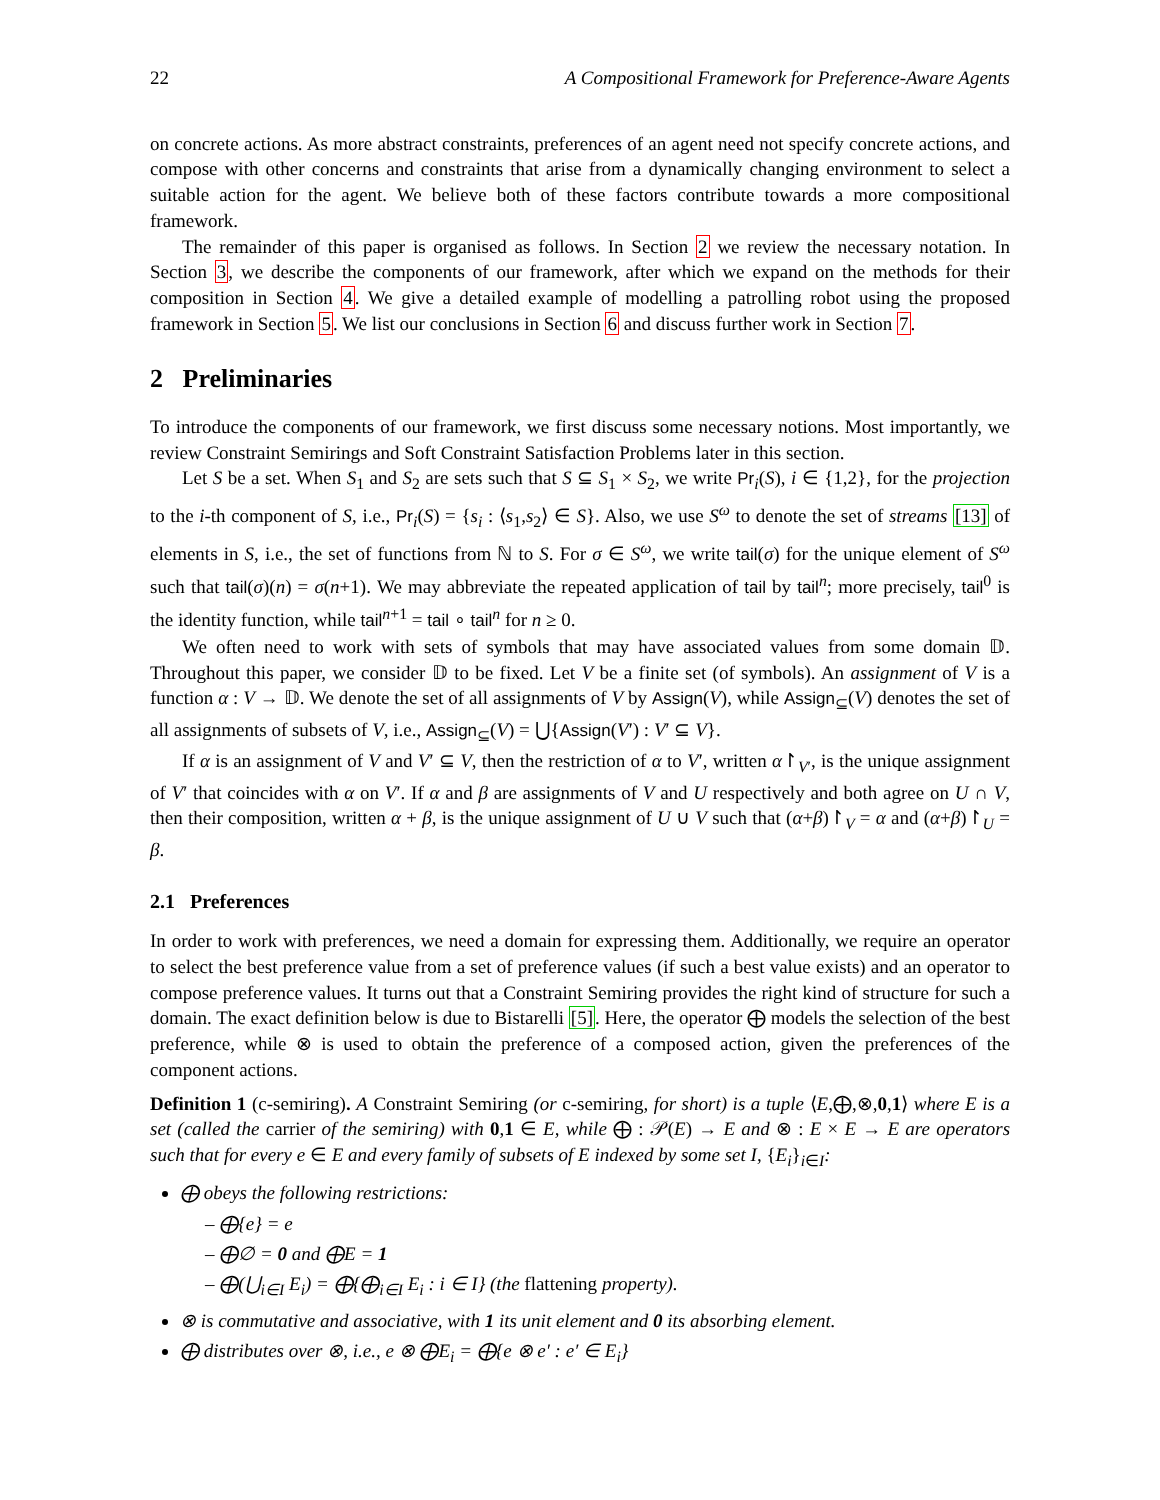22 A Compositional Framework for Preference-Aware Agents
on concrete actions. As more abstract constraints, preferences of an agent need not specify concrete actions, and compose with other concerns and constraints that arise from a dynamically changing environment to select a suitable action for the agent. We believe both of these factors contribute towards a more compositional framework.
The remainder of this paper is organised as follows. In Section 2 we review the necessary notation. In Section 3, we describe the components of our framework, after which we expand on the methods for their composition in Section 4. We give a detailed example of modelling a patrolling robot using the proposed framework in Section 5. We list our conclusions in Section 6 and discuss further work in Section 7.
2 Preliminaries
To introduce the components of our framework, we first discuss some necessary notions. Most importantly, we review Constraint Semirings and Soft Constraint Satisfaction Problems later in this section.
Let S be a set. When S<sub>1</sub> and S<sub>2</sub> are sets such that S ⊆ S<sub>1</sub> × S<sub>2</sub>, we write Pr<sub>i</sub>(S), i ∈ {1,2}, for the projection to the i-th component of S, i.e., Pr<sub>i</sub>(S) = {s<sub>i</sub> : ⟨s<sub>1</sub>,s<sub>2</sub>⟩ ∈ S}. Also, we use S<sup>ω</sup> to denote the set of streams [13] of elements in S, i.e., the set of functions from ℕ to S. For σ ∈ S<sup>ω</sup>, we write tail(σ) for the unique element of S<sup>ω</sup> such that tail(σ)(n) = σ(n+1). We may abbreviate the repeated application of tail by tail<sup>n</sup>; more precisely, tail<sup>0</sup> is the identity function, while tail<sup>n+1</sup> = tail ∘ tail<sup>n</sup> for n ≥ 0.
We often need to work with sets of symbols that may have associated values from some domain 𝔻. Throughout this paper, we consider 𝔻 to be fixed. Let V be a finite set (of symbols). An assignment of V is a function α : V → 𝔻. We denote the set of all assignments of V by Assign(V), while Assign<sub>⊆</sub>(V) denotes the set of all assignments of subsets of V, i.e., Assign<sub>⊆</sub>(V) = ⋃{Assign(V′) : V′ ⊆ V}.
If α is an assignment of V and V′ ⊆ V, then the restriction of α to V′, written α↾<sub>V′</sub>, is the unique assignment of V′ that coincides with α on V′. If α and β are assignments of V and U respectively and both agree on U ∩ V, then their composition, written α + β, is the unique assignment of U ∪ V such that (α+β)↾<sub>V</sub> = α and (α+β)↾<sub>U</sub> = β.
2.1 Preferences
In order to work with preferences, we need a domain for expressing them. Additionally, we require an operator to select the best preference value from a set of preference values (if such a best value exists) and an operator to compose preference values. It turns out that a Constraint Semiring provides the right kind of structure for such a domain. The exact definition below is due to Bistarelli [5]. Here, the operator ⨁ models the selection of the best preference, while ⊗ is used to obtain the preference of a composed action, given the preferences of the component actions.
Definition 1 (c-semiring). A Constraint Semiring (or c-semiring, for short) is a tuple ⟨E,⨁,⊗,0,1⟩ where E is a set (called the carrier of the semiring) with 0,1 ∈ E, while ⨁ : 𝒫(E) → E and ⊗ : E × E → E are operators such that for every e ∈ E and every family of subsets of E indexed by some set I, {E<sub>i</sub>}<sub>i∈I</sub>:
⨁ obeys the following restrictions:
– ⨁{e} = e
– ⨁∅ = 0 and ⨁E = 1
– ⨁(⋃<sub>i∈I</sub> E<sub>i</sub>) = ⨁{⨁<sub>i∈I</sub> E<sub>i</sub> : i ∈ I} (the flattening property).
⊗ is commutative and associative, with 1 its unit element and 0 its absorbing element.
⨁ distributes over ⊗, i.e., e ⊗ ⨁E<sub>i</sub> = ⨁{e ⊗ e′ : e′ ∈ E<sub>i</sub>}